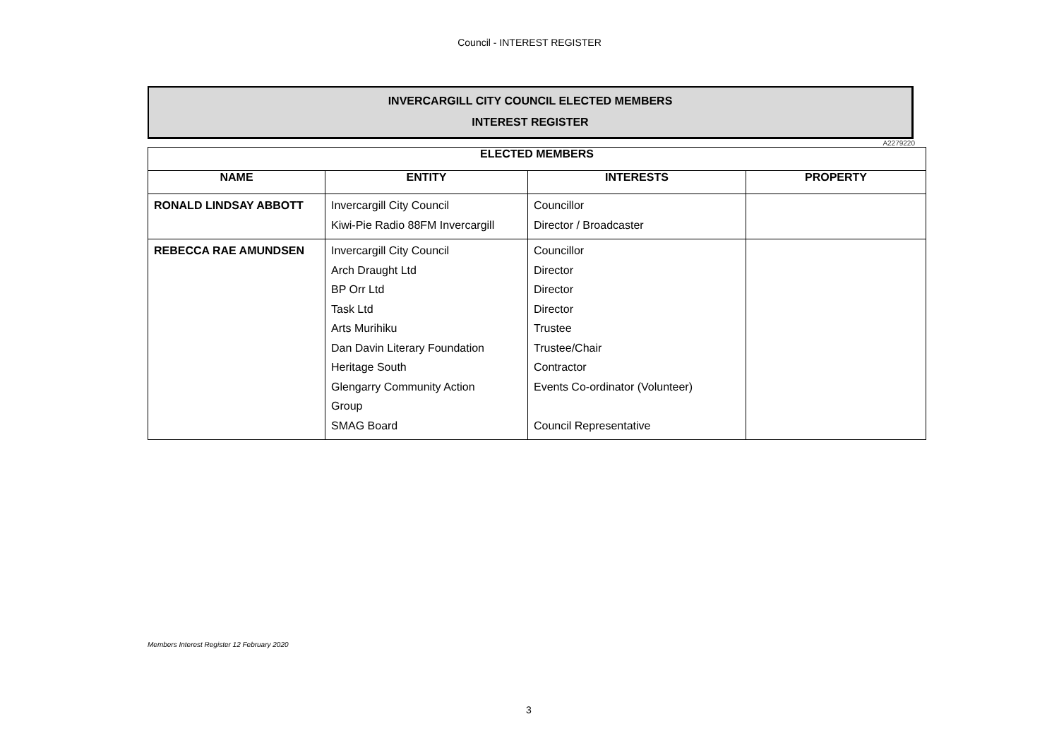Council - INTEREST REGISTER
INVERCARGILL CITY COUNCIL ELECTED MEMBERS
INTEREST REGISTER
A2279220
| ELECTED MEMBERS | | | |
| --- | --- | --- | --- |
| NAME | ENTITY | INTERESTS | PROPERTY |
| RONALD LINDSAY ABBOTT | Invercargill City Council Kiwi-Pie Radio 88FM Invercargill | Councillor Director / Broadcaster | |
| REBECCA RAE AMUNDSEN | Invercargill City Council Arch Draught Ltd BP Orr Ltd Task Ltd Arts Murihiku Dan Davin Literary Foundation Heritage South Glengarry Community Action Group SMAG Board | Councillor Director Director Director Trustee Trustee/Chair Contractor Events Co-ordinator (Volunteer) Council Representative | |
Members Interest Register 12 February 2020
3